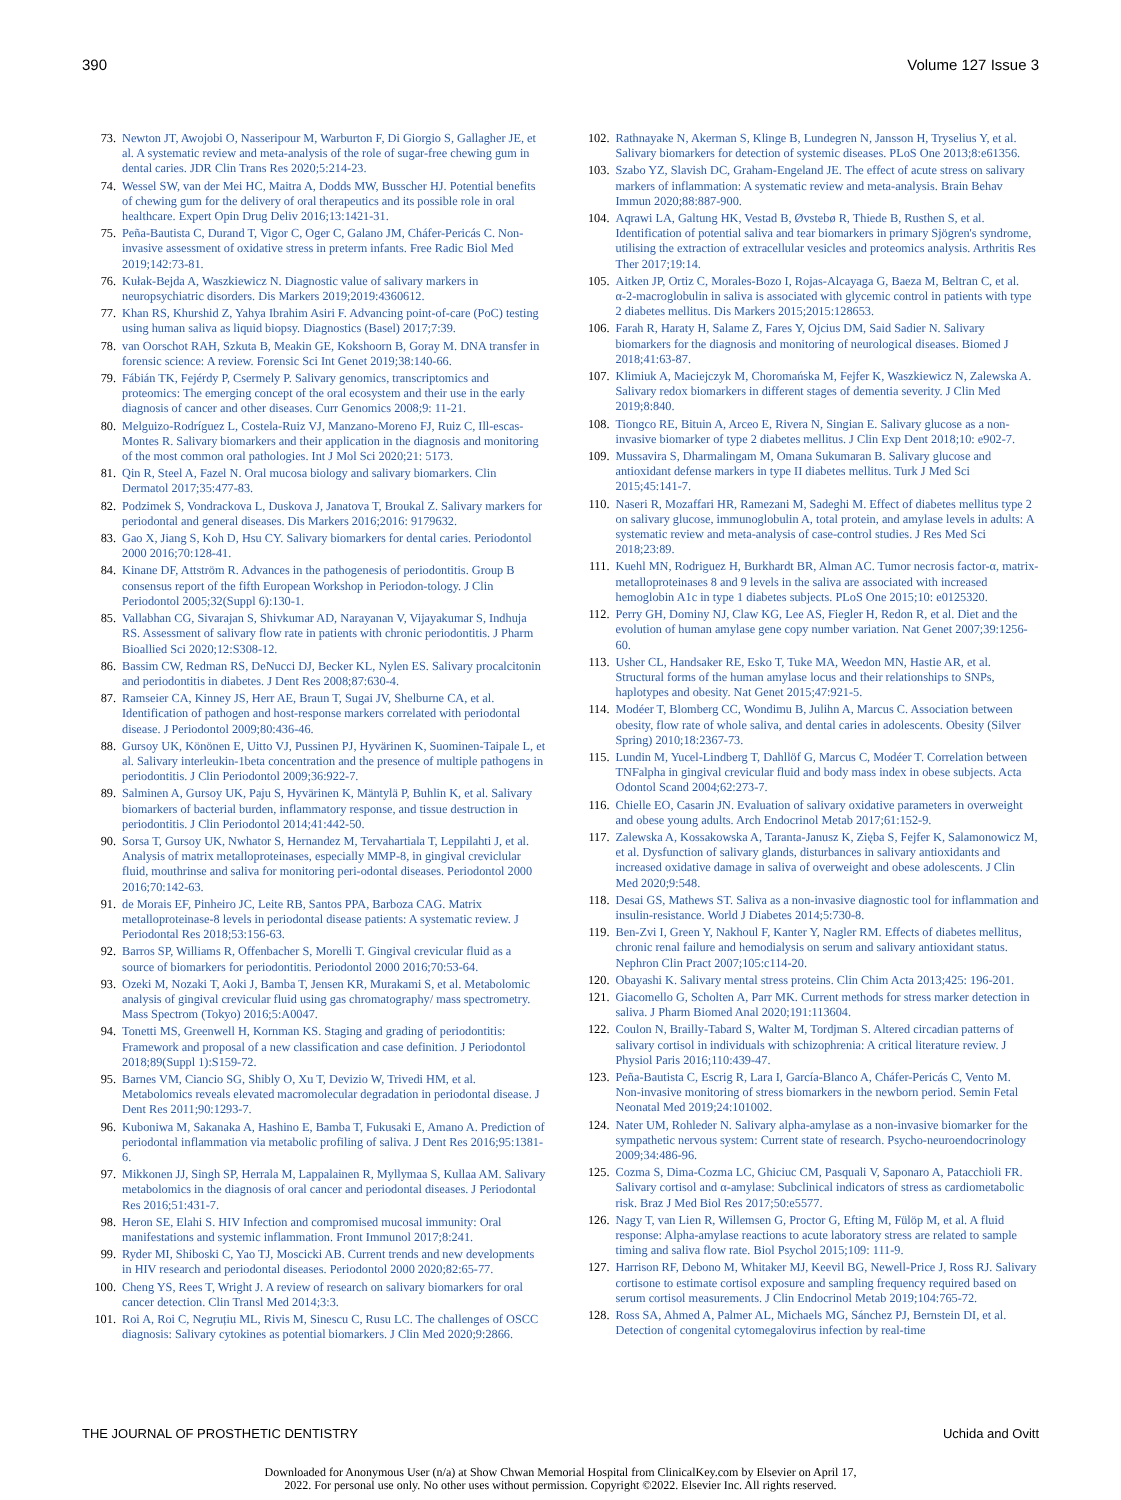390 Volume 127 Issue 3
73. Newton JT, Awojobi O, Nasseripour M, Warburton F, Di Giorgio S, Gallagher JE, et al. A systematic review and meta-analysis of the role of sugar-free chewing gum in dental caries. JDR Clin Trans Res 2020;5:214-23.
74. Wessel SW, van der Mei HC, Maitra A, Dodds MW, Busscher HJ. Potential benefits of chewing gum for the delivery of oral therapeutics and its possible role in oral healthcare. Expert Opin Drug Deliv 2016;13:1421-31.
75. Peña-Bautista C, Durand T, Vigor C, Oger C, Galano JM, Cháfer-Pericás C. Non-invasive assessment of oxidative stress in preterm infants. Free Radic Biol Med 2019;142:73-81.
76. Kułak-Bejda A, Waszkiewicz N. Diagnostic value of salivary markers in neuropsychiatric disorders. Dis Markers 2019;2019:4360612.
77. Khan RS, Khurshid Z, Yahya Ibrahim Asiri F. Advancing point-of-care (PoC) testing using human saliva as liquid biopsy. Diagnostics (Basel) 2017;7:39.
78. van Oorschot RAH, Szkuta B, Meakin GE, Kokshoorn B, Goray M. DNA transfer in forensic science: A review. Forensic Sci Int Genet 2019;38:140-66.
79. Fábián TK, Fejérdy P, Csermely P. Salivary genomics, transcriptomics and proteomics: The emerging concept of the oral ecosystem and their use in the early diagnosis of cancer and other diseases. Curr Genomics 2008;9: 11-21.
80. Melguizo-Rodríguez L, Costela-Ruiz VJ, Manzano-Moreno FJ, Ruiz C, Ill-escas-Montes R. Salivary biomarkers and their application in the diagnosis and monitoring of the most common oral pathologies. Int J Mol Sci 2020;21: 5173.
81. Qin R, Steel A, Fazel N. Oral mucosa biology and salivary biomarkers. Clin Dermatol 2017;35:477-83.
82. Podzimek S, Vondrackova L, Duskova J, Janatova T, Broukal Z. Salivary markers for periodontal and general diseases. Dis Markers 2016;2016: 9179632.
83. Gao X, Jiang S, Koh D, Hsu CY. Salivary biomarkers for dental caries. Periodontol 2000 2016;70:128-41.
84. Kinane DF, Attström R. Advances in the pathogenesis of periodontitis. Group B consensus report of the fifth European Workshop in Periodon-tology. J Clin Periodontol 2005;32(Suppl 6):130-1.
85. Vallabhan CG, Sivarajan S, Shivkumar AD, Narayanan V, Vijayakumar S, Indhuja RS. Assessment of salivary flow rate in patients with chronic periodontitis. J Pharm Bioallied Sci 2020;12:S308-12.
86. Bassim CW, Redman RS, DeNucci DJ, Becker KL, Nylen ES. Salivary procalcitonin and periodontitis in diabetes. J Dent Res 2008;87:630-4.
87. Ramseier CA, Kinney JS, Herr AE, Braun T, Sugai JV, Shelburne CA, et al. Identification of pathogen and host-response markers correlated with periodontal disease. J Periodontol 2009;80:436-46.
88. Gursoy UK, Könönen E, Uitto VJ, Pussinen PJ, Hyvärinen K, Suominen-Taipale L, et al. Salivary interleukin-1beta concentration and the presence of multiple pathogens in periodontitis. J Clin Periodontol 2009;36:922-7.
89. Salminen A, Gursoy UK, Paju S, Hyvärinen K, Mäntylä P, Buhlin K, et al. Salivary biomarkers of bacterial burden, inflammatory response, and tissue destruction in periodontitis. J Clin Periodontol 2014;41:442-50.
90. Sorsa T, Gursoy UK, Nwhator S, Hernandez M, Tervahartiala T, Leppilahti J, et al. Analysis of matrix metalloproteinases, especially MMP-8, in gingival creviclular fluid, mouthrinse and saliva for monitoring peri-odontal diseases. Periodontol 2000 2016;70:142-63.
91. de Morais EF, Pinheiro JC, Leite RB, Santos PPA, Barboza CAG. Matrix metalloproteinase-8 levels in periodontal disease patients: A systematic review. J Periodontal Res 2018;53:156-63.
92. Barros SP, Williams R, Offenbacher S, Morelli T. Gingival crevicular fluid as a source of biomarkers for periodontitis. Periodontol 2000 2016;70:53-64.
93. Ozeki M, Nozaki T, Aoki J, Bamba T, Jensen KR, Murakami S, et al. Metabolomic analysis of gingival crevicular fluid using gas chromatography/ mass spectrometry. Mass Spectrom (Tokyo) 2016;5:A0047.
94. Tonetti MS, Greenwell H, Kornman KS. Staging and grading of periodontitis: Framework and proposal of a new classification and case definition. J Periodontol 2018;89(Suppl 1):S159-72.
95. Barnes VM, Ciancio SG, Shibly O, Xu T, Devizio W, Trivedi HM, et al. Metabolomics reveals elevated macromolecular degradation in periodontal disease. J Dent Res 2011;90:1293-7.
96. Kuboniwa M, Sakanaka A, Hashino E, Bamba T, Fukusaki E, Amano A. Prediction of periodontal inflammation via metabolic profiling of saliva. J Dent Res 2016;95:1381-6.
97. Mikkonen JJ, Singh SP, Herrala M, Lappalainen R, Myllymaa S, Kullaa AM. Salivary metabolomics in the diagnosis of oral cancer and periodontal diseases. J Periodontal Res 2016;51:431-7.
98. Heron SE, Elahi S. HIV Infection and compromised mucosal immunity: Oral manifestations and systemic inflammation. Front Immunol 2017;8:241.
99. Ryder MI, Shiboski C, Yao TJ, Moscicki AB. Current trends and new developments in HIV research and periodontal diseases. Periodontol 2000 2020;82:65-77.
100. Cheng YS, Rees T, Wright J. A review of research on salivary biomarkers for oral cancer detection. Clin Transl Med 2014;3:3.
101. Roi A, Roi C, Negruțiu ML, Rivis M, Sinescu C, Rusu LC. The challenges of OSCC diagnosis: Salivary cytokines as potential biomarkers. J Clin Med 2020;9:2866.
102. Rathnayake N, Akerman S, Klinge B, Lundegren N, Jansson H, Tryselius Y, et al. Salivary biomarkers for detection of systemic diseases. PLoS One 2013;8:e61356.
103. Szabo YZ, Slavish DC, Graham-Engeland JE. The effect of acute stress on salivary markers of inflammation: A systematic review and meta-analysis. Brain Behav Immun 2020;88:887-900.
104. Aqrawi LA, Galtung HK, Vestad B, Øvstebø R, Thiede B, Rusthen S, et al. Identification of potential saliva and tear biomarkers in primary Sjögren's syndrome, utilising the extraction of extracellular vesicles and proteomics analysis. Arthritis Res Ther 2017;19:14.
105. Aitken JP, Ortiz C, Morales-Bozo I, Rojas-Alcayaga G, Baeza M, Beltran C, et al. α-2-macroglobulin in saliva is associated with glycemic control in patients with type 2 diabetes mellitus. Dis Markers 2015;2015:128653.
106. Farah R, Haraty H, Salame Z, Fares Y, Ojcius DM, Said Sadier N. Salivary biomarkers for the diagnosis and monitoring of neurological diseases. Biomed J 2018;41:63-87.
107. Klimiuk A, Maciejczyk M, Choromańska M, Fejfer K, Waszkiewicz N, Zalewska A. Salivary redox biomarkers in different stages of dementia severity. J Clin Med 2019;8:840.
108. Tiongco RE, Bituin A, Arceo E, Rivera N, Singian E. Salivary glucose as a non-invasive biomarker of type 2 diabetes mellitus. J Clin Exp Dent 2018;10: e902-7.
109. Mussavira S, Dharmalingam M, Omana Sukumaran B. Salivary glucose and antioxidant defense markers in type II diabetes mellitus. Turk J Med Sci 2015;45:141-7.
110. Naseri R, Mozaffari HR, Ramezani M, Sadeghi M. Effect of diabetes mellitus type 2 on salivary glucose, immunoglobulin A, total protein, and amylase levels in adults: A systematic review and meta-analysis of case-control studies. J Res Med Sci 2018;23:89.
111. Kuehl MN, Rodriguez H, Burkhardt BR, Alman AC. Tumor necrosis factor-α, matrix-metalloproteinases 8 and 9 levels in the saliva are associated with increased hemoglobin A1c in type 1 diabetes subjects. PLoS One 2015;10: e0125320.
112. Perry GH, Dominy NJ, Claw KG, Lee AS, Fiegler H, Redon R, et al. Diet and the evolution of human amylase gene copy number variation. Nat Genet 2007;39:1256-60.
113. Usher CL, Handsaker RE, Esko T, Tuke MA, Weedon MN, Hastie AR, et al. Structural forms of the human amylase locus and their relationships to SNPs, haplotypes and obesity. Nat Genet 2015;47:921-5.
114. Modéer T, Blomberg CC, Wondimu B, Julihn A, Marcus C. Association between obesity, flow rate of whole saliva, and dental caries in adolescents. Obesity (Silver Spring) 2010;18:2367-73.
115. Lundin M, Yucel-Lindberg T, Dahllöf G, Marcus C, Modéer T. Correlation between TNFalpha in gingival crevicular fluid and body mass index in obese subjects. Acta Odontol Scand 2004;62:273-7.
116. Chielle EO, Casarin JN. Evaluation of salivary oxidative parameters in overweight and obese young adults. Arch Endocrinol Metab 2017;61:152-9.
117. Zalewska A, Kossakowska A, Taranta-Janusz K, Zięba S, Fejfer K, Salamonowicz M, et al. Dysfunction of salivary glands, disturbances in salivary antioxidants and increased oxidative damage in saliva of overweight and obese adolescents. J Clin Med 2020;9:548.
118. Desai GS, Mathews ST. Saliva as a non-invasive diagnostic tool for inflammation and insulin-resistance. World J Diabetes 2014;5:730-8.
119. Ben-Zvi I, Green Y, Nakhoul F, Kanter Y, Nagler RM. Effects of diabetes mellitus, chronic renal failure and hemodialysis on serum and salivary antioxidant status. Nephron Clin Pract 2007;105:c114-20.
120. Obayashi K. Salivary mental stress proteins. Clin Chim Acta 2013;425: 196-201.
121. Giacomello G, Scholten A, Parr MK. Current methods for stress marker detection in saliva. J Pharm Biomed Anal 2020;191:113604.
122. Coulon N, Brailly-Tabard S, Walter M, Tordjman S. Altered circadian patterns of salivary cortisol in individuals with schizophrenia: A critical literature review. J Physiol Paris 2016;110:439-47.
123. Peña-Bautista C, Escrig R, Lara I, García-Blanco A, Cháfer-Pericás C, Vento M. Non-invasive monitoring of stress biomarkers in the newborn period. Semin Fetal Neonatal Med 2019;24:101002.
124. Nater UM, Rohleder N. Salivary alpha-amylase as a non-invasive biomarker for the sympathetic nervous system: Current state of research. Psycho-neuroendocrinology 2009;34:486-96.
125. Cozma S, Dima-Cozma LC, Ghiciuc CM, Pasquali V, Saponaro A, Patacchioli FR. Salivary cortisol and α-amylase: Subclinical indicators of stress as cardiometabolic risk. Braz J Med Biol Res 2017;50:e5577.
126. Nagy T, van Lien R, Willemsen G, Proctor G, Efting M, Fülöp M, et al. A fluid response: Alpha-amylase reactions to acute laboratory stress are related to sample timing and saliva flow rate. Biol Psychol 2015;109: 111-9.
127. Harrison RF, Debono M, Whitaker MJ, Keevil BG, Newell-Price J, Ross RJ. Salivary cortisone to estimate cortisol exposure and sampling frequency required based on serum cortisol measurements. J Clin Endocrinol Metab 2019;104:765-72.
128. Ross SA, Ahmed A, Palmer AL, Michaels MG, Sánchez PJ, Bernstein DI, et al. Detection of congenital cytomegalovirus infection by real-time
THE JOURNAL OF PROSTHETIC DENTISTRY Uchida and Ovitt
Downloaded for Anonymous User (n/a) at Show Chwan Memorial Hospital from ClinicalKey.com by Elsevier on April 17,
2022. For personal use only. No other uses without permission. Copyright ©2022. Elsevier Inc. All rights reserved.